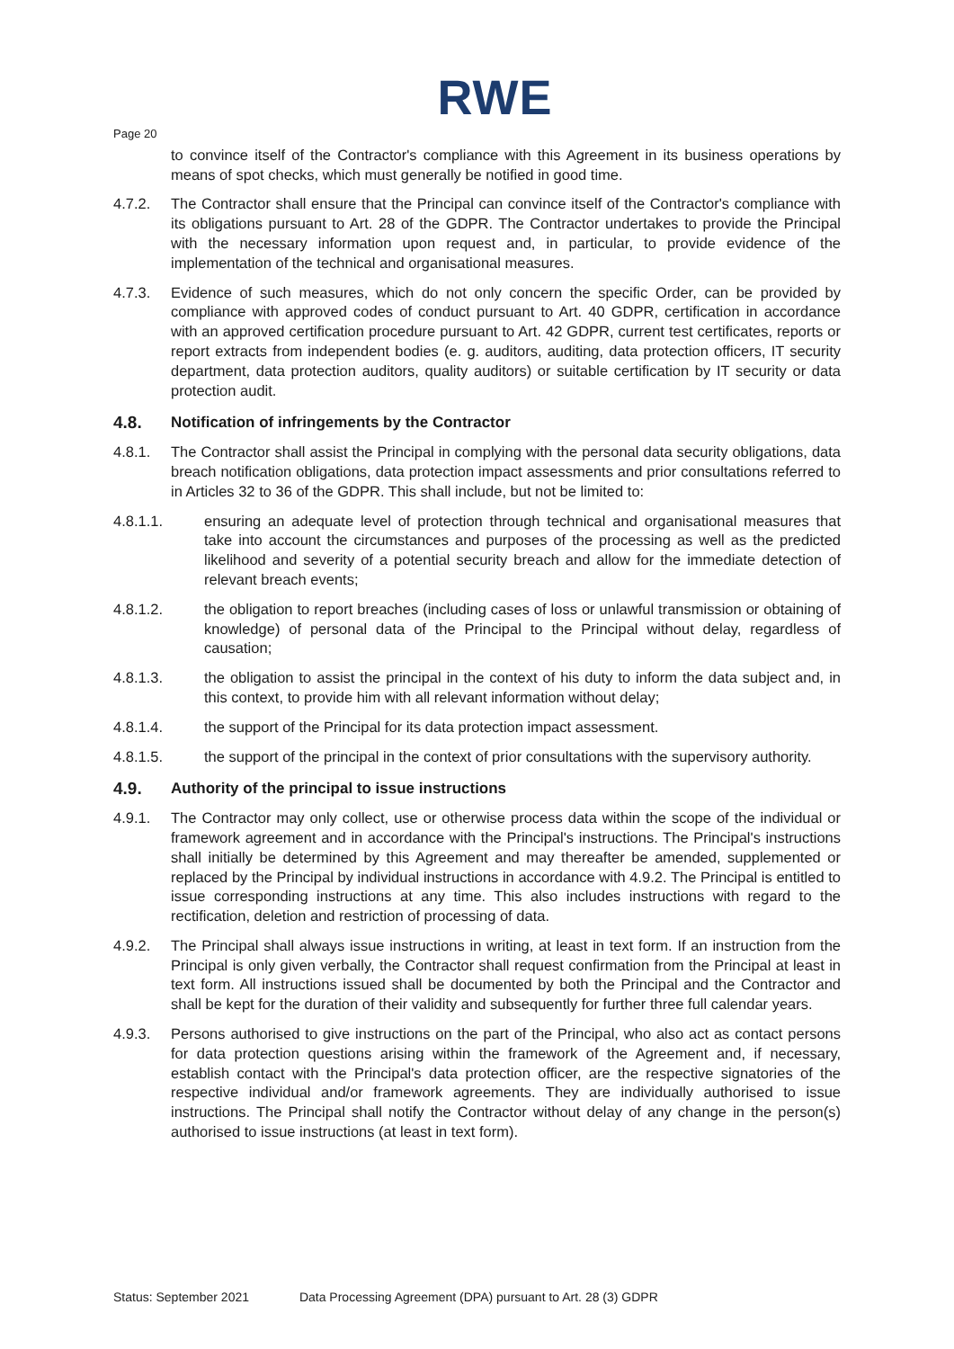RWE
Page 20
to convince itself of the Contractor's compliance with this Agreement in its business operations by means of spot checks, which must generally be notified in good time.
4.7.2. The Contractor shall ensure that the Principal can convince itself of the Contractor's compliance with its obligations pursuant to Art. 28 of the GDPR. The Contractor undertakes to provide the Principal with the necessary information upon request and, in particular, to provide evidence of the implementation of the technical and organisational measures.
4.7.3. Evidence of such measures, which do not only concern the specific Order, can be provided by compliance with approved codes of conduct pursuant to Art. 40 GDPR, certification in accordance with an approved certification procedure pursuant to Art. 42 GDPR, current test certificates, reports or report extracts from independent bodies (e. g. auditors, auditing, data protection officers, IT security department, data protection auditors, quality auditors) or suitable certification by IT security or data protection audit.
4.8. Notification of infringements by the Contractor
4.8.1. The Contractor shall assist the Principal in complying with the personal data security obligations, data breach notification obligations, data protection impact assessments and prior consultations referred to in Articles 32 to 36 of the GDPR. This shall include, but not be limited to:
4.8.1.1. ensuring an adequate level of protection through technical and organisational measures that take into account the circumstances and purposes of the processing as well as the predicted likelihood and severity of a potential security breach and allow for the immediate detection of relevant breach events;
4.8.1.2. the obligation to report breaches (including cases of loss or unlawful transmission or obtaining of knowledge) of personal data of the Principal to the Principal without delay, regardless of causation;
4.8.1.3. the obligation to assist the principal in the context of his duty to inform the data subject and, in this context, to provide him with all relevant information without delay;
4.8.1.4. the support of the Principal for its data protection impact assessment.
4.8.1.5. the support of the principal in the context of prior consultations with the supervisory authority.
4.9. Authority of the principal to issue instructions
4.9.1. The Contractor may only collect, use or otherwise process data within the scope of the individual or framework agreement and in accordance with the Principal's instructions. The Principal's instructions shall initially be determined by this Agreement and may thereafter be amended, supplemented or replaced by the Principal by individual instructions in accordance with 4.9.2. The Principal is entitled to issue corresponding instructions at any time. This also includes instructions with regard to the rectification, deletion and restriction of processing of data.
4.9.2. The Principal shall always issue instructions in writing, at least in text form. If an instruction from the Principal is only given verbally, the Contractor shall request confirmation from the Principal at least in text form. All instructions issued shall be documented by both the Principal and the Contractor and shall be kept for the duration of their validity and subsequently for further three full calendar years.
4.9.3. Persons authorised to give instructions on the part of the Principal, who also act as contact persons for data protection questions arising within the framework of the Agreement and, if necessary, establish contact with the Principal's data protection officer, are the respective signatories of the respective individual and/or framework agreements. They are individually authorised to issue instructions. The Principal shall notify the Contractor without delay of any change in the person(s) authorised to issue instructions (at least in text form).
Status: September 2021 Data Processing Agreement (DPA) pursuant to Art. 28 (3) GDPR